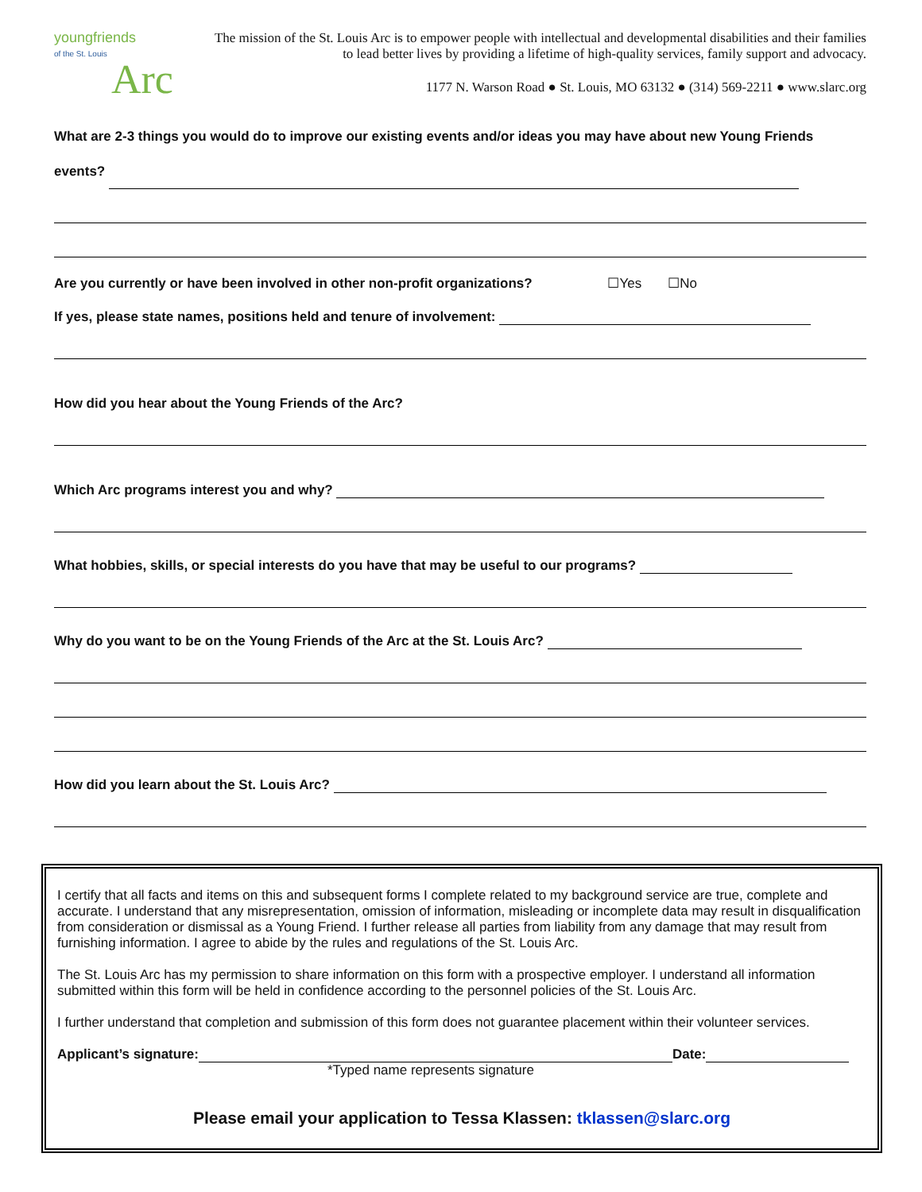youngfriends
of the St. Louis
Arc
The mission of the St. Louis Arc is to empower people with intellectual and developmental disabilities and their families to lead better lives by providing a lifetime of high-quality services, family support and advocacy.
1177 N. Warson Road ● St. Louis, MO 63132 ● (314) 569-2211 ● www.slarc.org
What are 2-3 things you would do to improve our existing events and/or ideas you may have about new Young Friends events?
Are you currently or have been involved in other non-profit organizations? ☐Yes ☐No
If yes, please state names, positions held and tenure of involvement:
How did you hear about the Young Friends of the Arc?
Which Arc programs interest you and why?
What hobbies, skills, or special interests do you have that may be useful to our programs?
Why do you want to be on the Young Friends of the Arc at the St. Louis Arc?
How did you learn about the St. Louis Arc?
I certify that all facts and items on this and subsequent forms I complete related to my background service are true, complete and accurate. I understand that any misrepresentation, omission of information, misleading or incomplete data may result in disqualification from consideration or dismissal as a Young Friend. I further release all parties from liability from any damage that may result from furnishing information. I agree to abide by the rules and regulations of the St. Louis Arc.
The St. Louis Arc has my permission to share information on this form with a prospective employer. I understand all information submitted within this form will be held in confidence according to the personnel policies of the St. Louis Arc.
I further understand that completion and submission of this form does not guarantee placement within their volunteer services.
Applicant’s signature: Date:
*Typed name represents signature
Please email your application to Tessa Klassen: tklassen@slarc.org